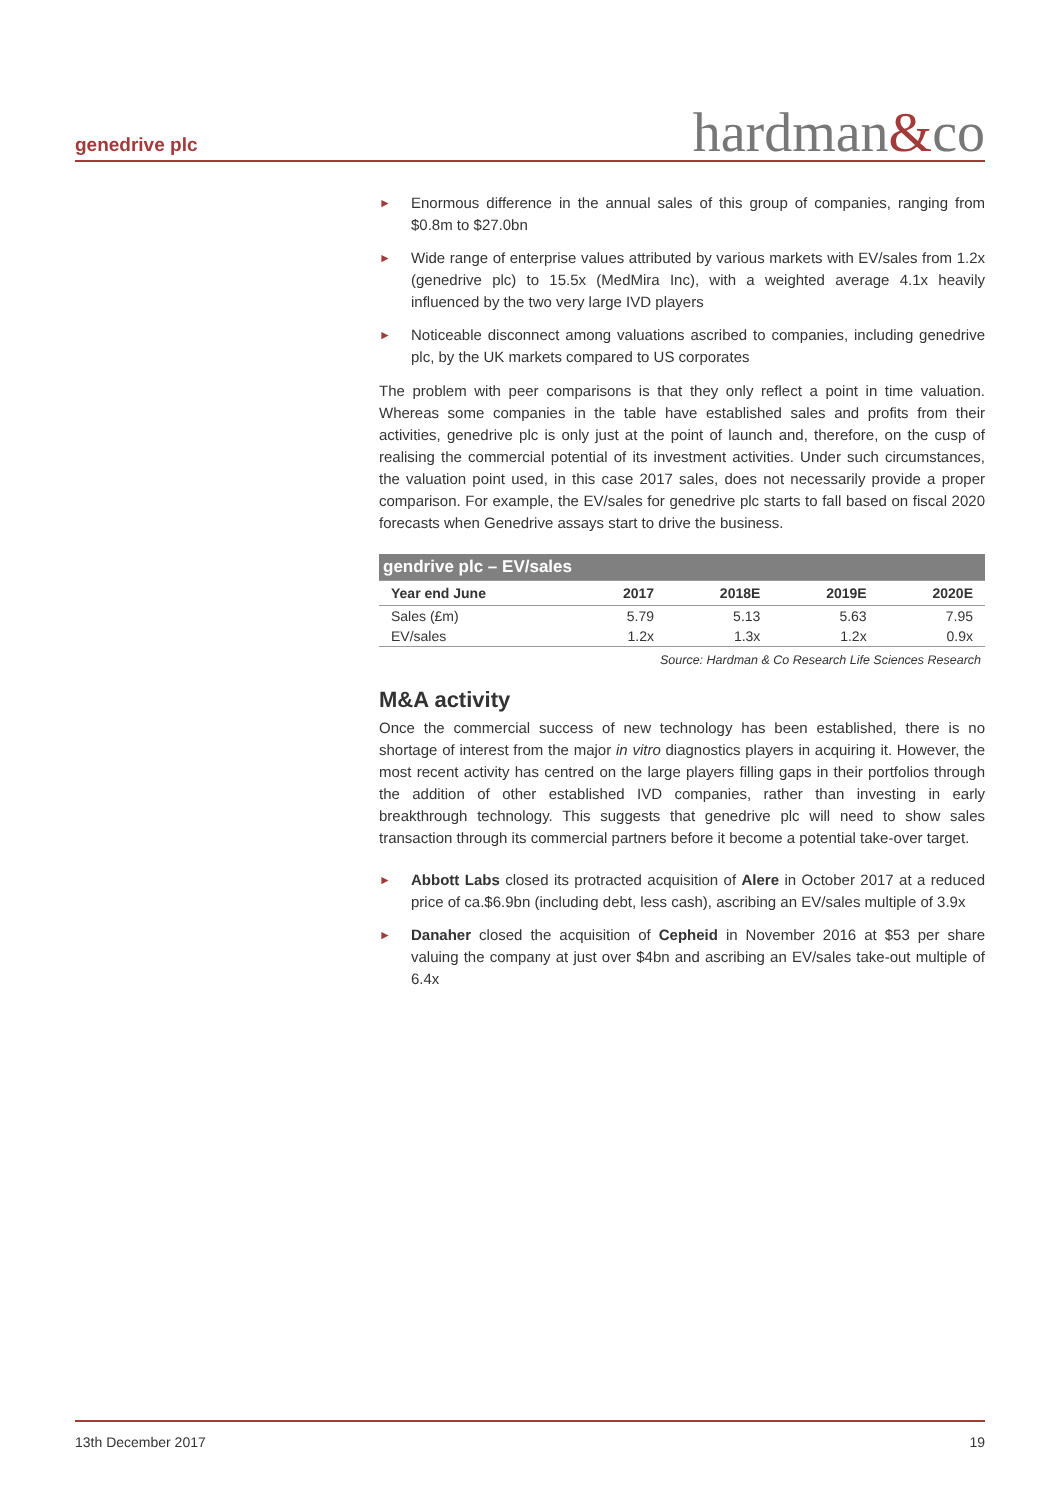genedrive plc hardman&co
► Enormous difference in the annual sales of this group of companies, ranging from $0.8m to $27.0bn
► Wide range of enterprise values attributed by various markets with EV/sales from 1.2x (genedrive plc) to 15.5x (MedMira Inc), with a weighted average 4.1x heavily influenced by the two very large IVD players
► Noticeable disconnect among valuations ascribed to companies, including genedrive plc, by the UK markets compared to US corporates
The problem with peer comparisons is that they only reflect a point in time valuation. Whereas some companies in the table have established sales and profits from their activities, genedrive plc is only just at the point of launch and, therefore, on the cusp of realising the commercial potential of its investment activities. Under such circumstances, the valuation point used, in this case 2017 sales, does not necessarily provide a proper comparison. For example, the EV/sales for genedrive plc starts to fall based on fiscal 2020 forecasts when Genedrive assays start to drive the business.
| gendrive plc – EV/sales | | | | |
| --- | --- | --- | --- | --- |
| Year end June | 2017 | 2018E | 2019E | 2020E |
| Sales (£m) | 5.79 | 5.13 | 5.63 | 7.95 |
| EV/sales | 1.2x | 1.3x | 1.2x | 0.9x |
Source: Hardman & Co Research Life Sciences Research
M&A activity
Once the commercial success of new technology has been established, there is no shortage of interest from the major in vitro diagnostics players in acquiring it. However, the most recent activity has centred on the large players filling gaps in their portfolios through the addition of other established IVD companies, rather than investing in early breakthrough technology. This suggests that genedrive plc will need to show sales transaction through its commercial partners before it become a potential take-over target.
► Abbott Labs closed its protracted acquisition of Alere in October 2017 at a reduced price of ca.$6.9bn (including debt, less cash), ascribing an EV/sales multiple of 3.9x
► Danaher closed the acquisition of Cepheid in November 2016 at $53 per share valuing the company at just over $4bn and ascribing an EV/sales take-out multiple of 6.4x
13th December 2017 19